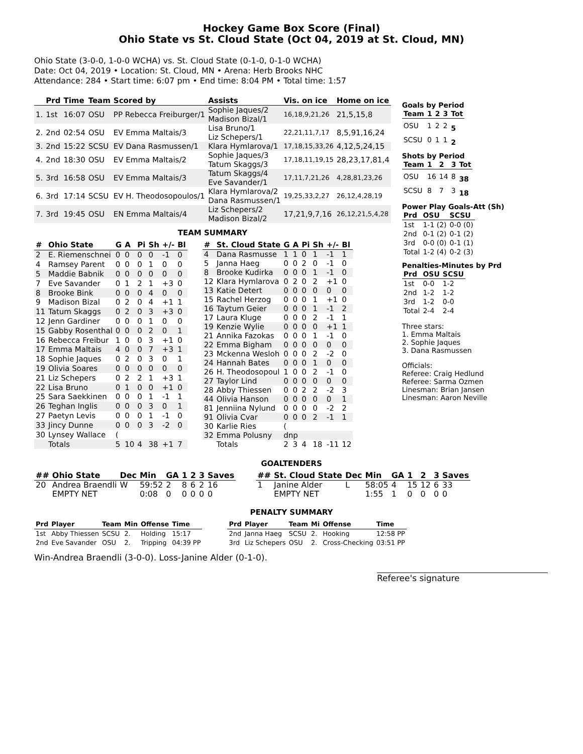Hockey Game Box Score (Final)
Ohio State vs St. Cloud State (Oct 04, 2019 at St. Cloud, MN)
Ohio State (3-0-0, 1-0-0 WCHA) vs. St. Cloud State (0-1-0, 0-1-0 WCHA)
Date: Oct 04, 2019 • Location: St. Cloud, MN • Arena: Herb Brooks NHC
Attendance: 284 • Start time: 6:07 pm • End time: 8:04 PM • Total time: 1:57
| | Prd | Time | Team | Scored by | Assists | Vis. on ice | Home on ice |
| --- | --- | --- | --- | --- | --- | --- | --- |
| 1. | 1st | 16:07 | OSU | PP Rebecca Freiburger/1 | Sophie Jaques/2 Madison Bizal/1 | 16,18,9,21,26 | 21,5,15,8 |
| 2. | 2nd | 02:54 | OSU | EV Emma Maltais/3 | Lisa Bruno/1 Liz Schepers/1 | 22,21,11,7,17 | 8,5,91,16,24 |
| 3. | 2nd | 15:22 | SCSU | EV Dana Rasmussen/1 | Klara Hymlarova/1 | 17,18,15,33,26 | 4,12,5,24,15 |
| 4. | 2nd | 18:30 | OSU | EV Emma Maltais/2 | Sophie Jaques/3 Tatum Skaggs/3 | 17,18,11,19,15 | 28,23,17,81,4 |
| 5. | 3rd | 16:58 | OSU | EV Emma Maltais/3 | Tatum Skaggs/4 Eve Savander/1 | 17,11,7,21,26 | 4,28,81,23,26 |
| 6. | 3rd | 17:14 | SCSU | EV H. Theodosopoulos/1 | Klara Hymlarova/2 Dana Rasmussen/1 | 19,25,33,2,27 | 26,12,4,28,19 |
| 7. | 3rd | 19:45 | OSU | EN Emma Maltais/4 | Liz Schepers/2 Madison Bizal/2 | 17,21,9,7,16 | 26,12,21,5,4,28 |
TEAM SUMMARY
| # | Ohio State | G | A | Pi | Sh | +/- | Bl |
| --- | --- | --- | --- | --- | --- | --- | --- |
| 2 | E. Riemenschnei | 0 | 0 | 0 | 0 | -1 | 0 |
| 4 | Ramsey Parent | 0 | 0 | 0 | 1 | 0 | 0 |
| 5 | Maddie Babnik | 0 | 0 | 0 | 0 | 0 | 0 |
| 7 | Eve Savander | 0 | 1 | 2 | 1 | +3 | 0 |
| 8 | Brooke Bink | 0 | 0 | 0 | 4 | 0 | 0 |
| 9 | Madison Bizal | 0 | 2 | 0 | 4 | +1 | 1 |
| 11 | Tatum Skaggs | 0 | 2 | 0 | 3 | +3 | 0 |
| 12 | Jenn Gardiner | 0 | 0 | 0 | 1 | 0 | 0 |
| 15 | Gabby Rosenthal | 0 | 0 | 0 | 2 | 0 | 1 |
| 16 | Rebecca Freibur | 1 | 0 | 0 | 3 | +1 | 0 |
| 17 | Emma Maltais | 4 | 0 | 0 | 7 | +3 | 1 |
| 18 | Sophie Jaques | 0 | 2 | 0 | 3 | 0 | 1 |
| 19 | Olivia Soares | 0 | 0 | 0 | 0 | 0 | 0 |
| 21 | Liz Schepers | 0 | 2 | 2 | 1 | +3 | 1 |
| 22 | Lisa Bruno | 0 | 1 | 0 | 0 | +1 | 0 |
| 25 | Sara Saekkinen | 0 | 0 | 0 | 1 | -1 | 1 |
| 26 | Teghan Inglis | 0 | 0 | 0 | 3 | 0 | 1 |
| 27 | Paetyn Levis | 0 | 0 | 0 | 1 | -1 | 0 |
| 33 | Jincy Dunne | 0 | 0 | 0 | 3 | -2 | 0 |
| 30 | Lynsey Wallace | ( | | | | | |
| | Totals | 5 | 10 | 4 | 38 | +1 | 7 |
| # | St. Cloud State | G | A | Pi | Sh | +/- | Bl |
| --- | --- | --- | --- | --- | --- | --- | --- |
| 4 | Dana Rasmusse | 1 | 1 | 0 | 1 | -1 | 1 |
| 5 | Janna Haeg | 0 | 0 | 2 | 0 | -1 | 0 |
| 8 | Brooke Kudirka | 0 | 0 | 0 | 1 | -1 | 0 |
| 12 | Klara Hymlarova | 0 | 2 | 0 | 2 | +1 | 0 |
| 13 | Katie Detert | 0 | 0 | 0 | 0 | 0 | 0 |
| 15 | Rachel Herzog | 0 | 0 | 0 | 1 | +1 | 0 |
| 16 | Taytum Geier | 0 | 0 | 0 | 1 | -1 | 2 |
| 17 | Laura Kluge | 0 | 0 | 0 | 2 | -1 | 1 |
| 19 | Kenzie Wylie | 0 | 0 | 0 | 0 | +1 | 1 |
| 21 | Annika Fazokas | 0 | 0 | 0 | 1 | -1 | 0 |
| 22 | Emma Bigham | 0 | 0 | 0 | 0 | 0 | 0 |
| 23 | Mckenna Wesloh | 0 | 0 | 0 | 2 | -2 | 0 |
| 24 | Hannah Bates | 0 | 0 | 0 | 1 | 0 | 0 |
| 26 | H. Theodosopoul | 1 | 0 | 0 | 2 | -1 | 0 |
| 27 | Taylor Lind | 0 | 0 | 0 | 0 | 0 | 0 |
| 28 | Abby Thiessen | 0 | 0 | 2 | 2 | -2 | 3 |
| 44 | Olivia Hanson | 0 | 0 | 0 | 0 | 0 | 1 |
| 81 | Jenniina Nylund | 0 | 0 | 0 | 0 | -2 | 2 |
| 91 | Olivia Cvar | 0 | 0 | 0 | 2 | -1 | 1 |
| 30 | Karlie Ries | ( | | | | | |
| 32 | Emma Polusny | dnp | | | | | |
| | Totals | 2 | 3 | 4 | 18 | -11 | 12 |
Goals by Period
| Team | 1 | 2 | 3 | Tot |
| --- | --- | --- | --- | --- |
| OSU | 1 | 2 | 2 | 5 |
| SCSU | 0 | 1 | 1 | 2 |
Shots by Period
| Team | 1 | 2 | 3 | Tot |
| --- | --- | --- | --- | --- |
| OSU | 16 | 14 | 8 | 38 |
| SCSU | 8 | 7 | 3 | 18 |
Power Play Goals-Att (Sh)
| Prd | OSU | SCSU |
| --- | --- | --- |
| 1st | 1-1 (2) | 0-0 (0) |
| 2nd | 0-1 (2) | 0-1 (2) |
| 3rd | 0-0 (0) | 0-1 (1) |
| Total | 1-2 (4) | 0-2 (3) |
Penalties-Minutes by Prd
| Prd | OSU | SCSU |
| --- | --- | --- |
| 1st | 0-0 | 1-2 |
| 2nd | 1-2 | 1-2 |
| 3rd | 1-2 | 0-0 |
| Total | 2-4 | 2-4 |
Three stars:
1. Emma Maltais
2. Sophie Jaques
3. Dana Rasmussen
Officials:
Referee: Craig Hedlund
Referee: Sarma Ozmen
Linesman: Brian Jansen
Linesman: Aaron Neville
GOALTENDERS
| ## | Ohio State | Dec | Min | GA | 1 | 2 | 3 | Saves |
| --- | --- | --- | --- | --- | --- | --- | --- | --- |
| 20 | Andrea Braendli | W | 59:52 | 2 | 8 | 6 | 2 | 16 |
| | EMPTY NET | | 0:08 | 0 | 0 | 0 | 0 | 0 |
| ## | St. Cloud State | Dec | Min | GA | 1 | 2 | 3 | Saves |
| --- | --- | --- | --- | --- | --- | --- | --- | --- |
| 1 | Janine Alder | L | 58:05 | 4 | 15 | 12 | 6 | 33 |
| | EMPTY NET | | 1:55 | 1 | 0 | 0 | 0 | 0 |
PENALTY SUMMARY
| Prd | Player | Team | Min | Offense | Time |
| --- | --- | --- | --- | --- | --- |
| 1st | Abby Thiessen | SCSU | 2. | Holding | 15:17 |
| 2nd | Eve Savander | OSU | 2. | Tripping | 04:39 PP |
| Prd | Player | Team | Mi | Offense | Time |
| --- | --- | --- | --- | --- | --- |
| 2nd | Janna Haeg | SCSU | 2. | Hooking | 12:58 PP |
| 3rd | Liz Schepers | OSU | 2. | Cross-Checking | 03:51 PP |
Win-Andrea Braendli (3-0-0). Loss-Janine Alder (0-1-0).
Referee's signature